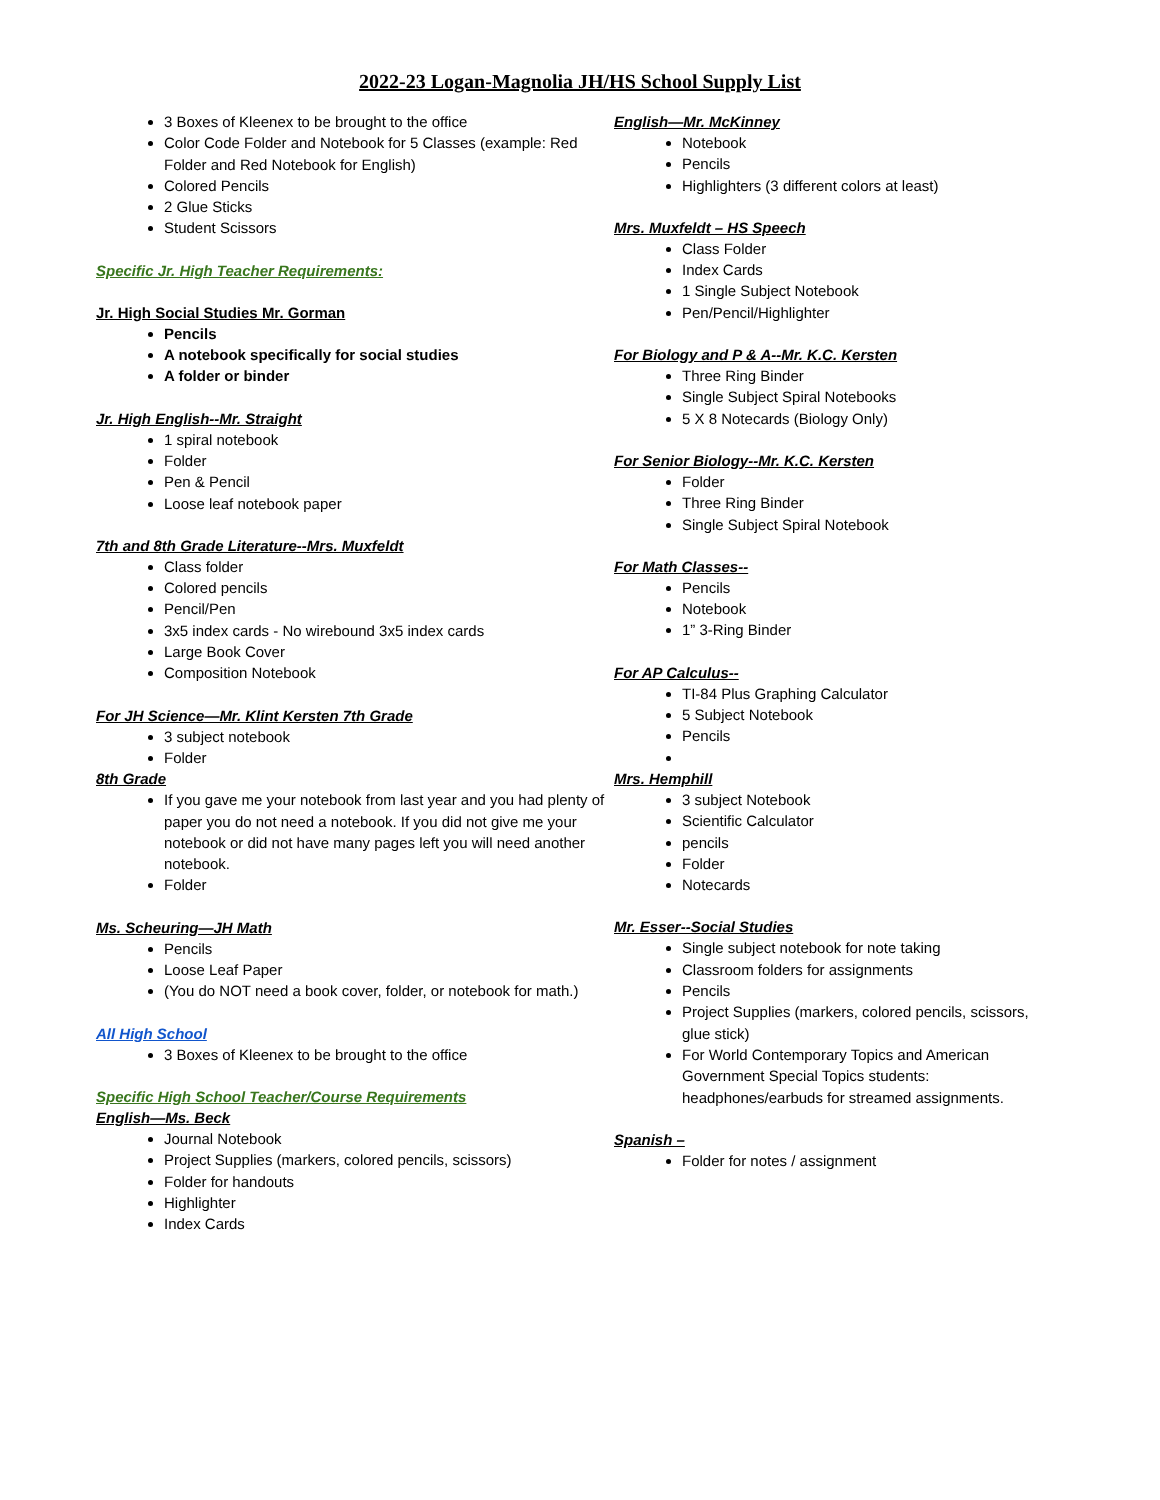2022-23 Logan-Magnolia JH/HS School Supply List
3 Boxes of Kleenex to be brought to the office
Color Code Folder and Notebook for 5 Classes (example: Red Folder and Red Notebook for English)
Colored Pencils
2 Glue Sticks
Student Scissors
Specific Jr. High Teacher Requirements:
Jr. High Social Studies Mr. Gorman
Pencils
A notebook specifically for social studies
A folder or binder
Jr. High English--Mr. Straight
1 spiral notebook
Folder
Pen & Pencil
Loose leaf notebook paper
7th and 8th Grade Literature--Mrs. Muxfeldt
Class folder
Colored pencils
Pencil/Pen
3x5 index cards - No wirebound 3x5 index cards
Large Book Cover
Composition Notebook
For JH Science—Mr. Klint Kersten 7th Grade
3 subject notebook
Folder
8th Grade
If you gave me your notebook from last year and you had plenty of paper you do not need a notebook. If you did not give me your notebook or did not have many pages left you will need another notebook.
Folder
Ms. Scheuring—JH Math
Pencils
Loose Leaf Paper
(You do NOT need a book cover, folder, or notebook for math.)
All High School
3 Boxes of Kleenex to be brought to the office
Specific High School Teacher/Course Requirements
English—Ms. Beck
Journal Notebook
Project Supplies (markers, colored pencils, scissors)
Folder for handouts
Highlighter
Index Cards
English—Mr. McKinney
Notebook
Pencils
Highlighters (3 different colors at least)
Mrs. Muxfeldt – HS Speech
Class Folder
Index Cards
1 Single Subject Notebook
Pen/Pencil/Highlighter
For Biology and P & A--Mr. K.C. Kersten
Three Ring Binder
Single Subject Spiral Notebooks
5 X 8 Notecards (Biology Only)
For Senior Biology--Mr. K.C. Kersten
Folder
Three Ring Binder
Single Subject Spiral Notebook
For Math Classes--
Pencils
Notebook
1” 3-Ring Binder
For AP Calculus--
TI-84 Plus Graphing Calculator
5 Subject Notebook
Pencils
Mrs. Hemphill
3 subject Notebook
Scientific Calculator
pencils
Folder
Notecards
Mr. Esser--Social Studies
Single subject notebook for note taking
Classroom folders for assignments
Pencils
Project Supplies (markers, colored pencils, scissors, glue stick)
For World Contemporary Topics and American Government Special Topics students: headphones/earbuds for streamed assignments.
Spanish –
Folder for notes / assignment